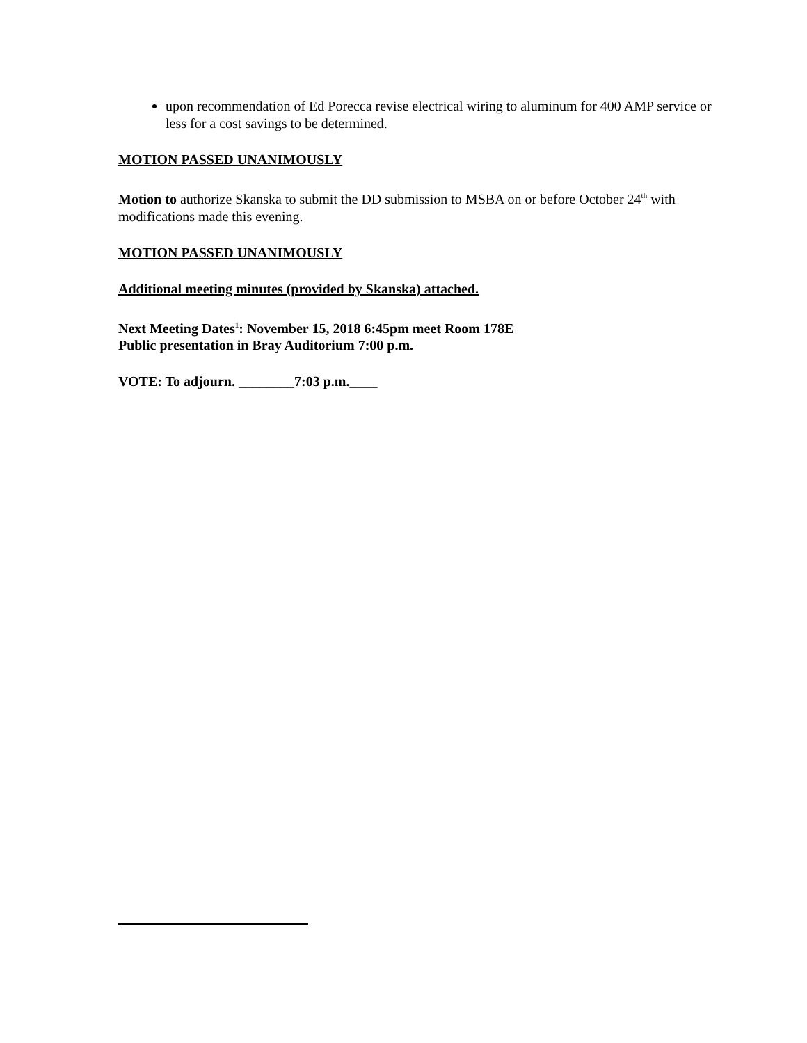upon recommendation of Ed Porecca revise electrical wiring to aluminum for 400 AMP service or less for a cost savings to be determined.
MOTION PASSED UNANIMOUSLY
Motion to authorize Skanska to submit the DD submission to MSBA on or before October 24<sup>th</sup> with modifications made this evening.
MOTION PASSED UNANIMOUSLY
Additional meeting minutes (provided by Skanska) attached.
Next Meeting Dates<sup>1</sup>: November 15, 2018 6:45pm meet Room 178E
Public presentation in Bray Auditorium 7:00 p.m.
VOTE: To adjourn. ________7:03 p.m.____